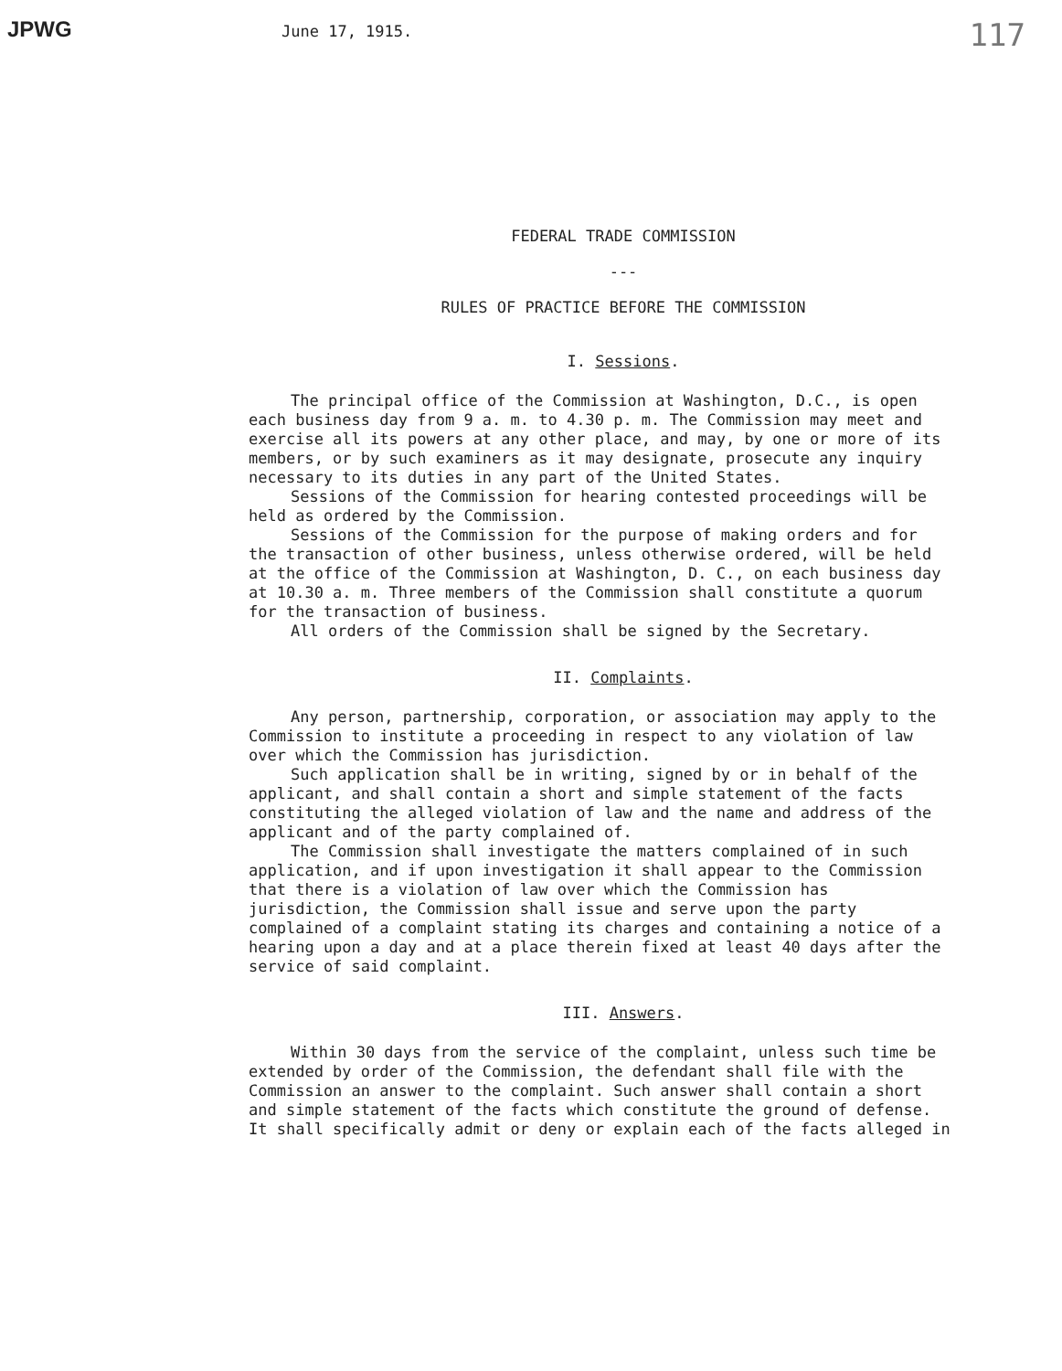JPWG June 17, 1915. 117
FEDERAL TRADE COMMISSION
---
RULES OF PRACTICE BEFORE THE COMMISSION
I. Sessions.
The principal office of the Commission at Washington, D.C., is open each business day from 9 a. m. to 4.30 p. m. The Commission may meet and exercise all its powers at any other place, and may, by one or more of its members, or by such examiners as it may designate, prosecute any inquiry necessary to its duties in any part of the United States.
Sessions of the Commission for hearing contested proceedings will be held as ordered by the Commission.
Sessions of the Commission for the purpose of making orders and for the transaction of other business, unless otherwise ordered, will be held at the office of the Commission at Washington, D. C., on each business day at 10.30 a. m. Three members of the Commission shall constitute a quorum for the transaction of business.
All orders of the Commission shall be signed by the Secretary.
II. Complaints.
Any person, partnership, corporation, or association may apply to the Commission to institute a proceeding in respect to any violation of law over which the Commission has jurisdiction.
Such application shall be in writing, signed by or in behalf of the applicant, and shall contain a short and simple statement of the facts constituting the alleged violation of law and the name and address of the applicant and of the party complained of.
The Commission shall investigate the matters complained of in such application, and if upon investigation it shall appear to the Commission that there is a violation of law over which the Commission has jurisdiction, the Commission shall issue and serve upon the party complained of a complaint stating its charges and containing a notice of a hearing upon a day and at a place therein fixed at least 40 days after the service of said complaint.
III. Answers.
Within 30 days from the service of the complaint, unless such time be extended by order of the Commission, the defendant shall file with the Commission an answer to the complaint. Such answer shall contain a short and simple statement of the facts which constitute the ground of defense. It shall specifically admit or deny or explain each of the facts alleged in